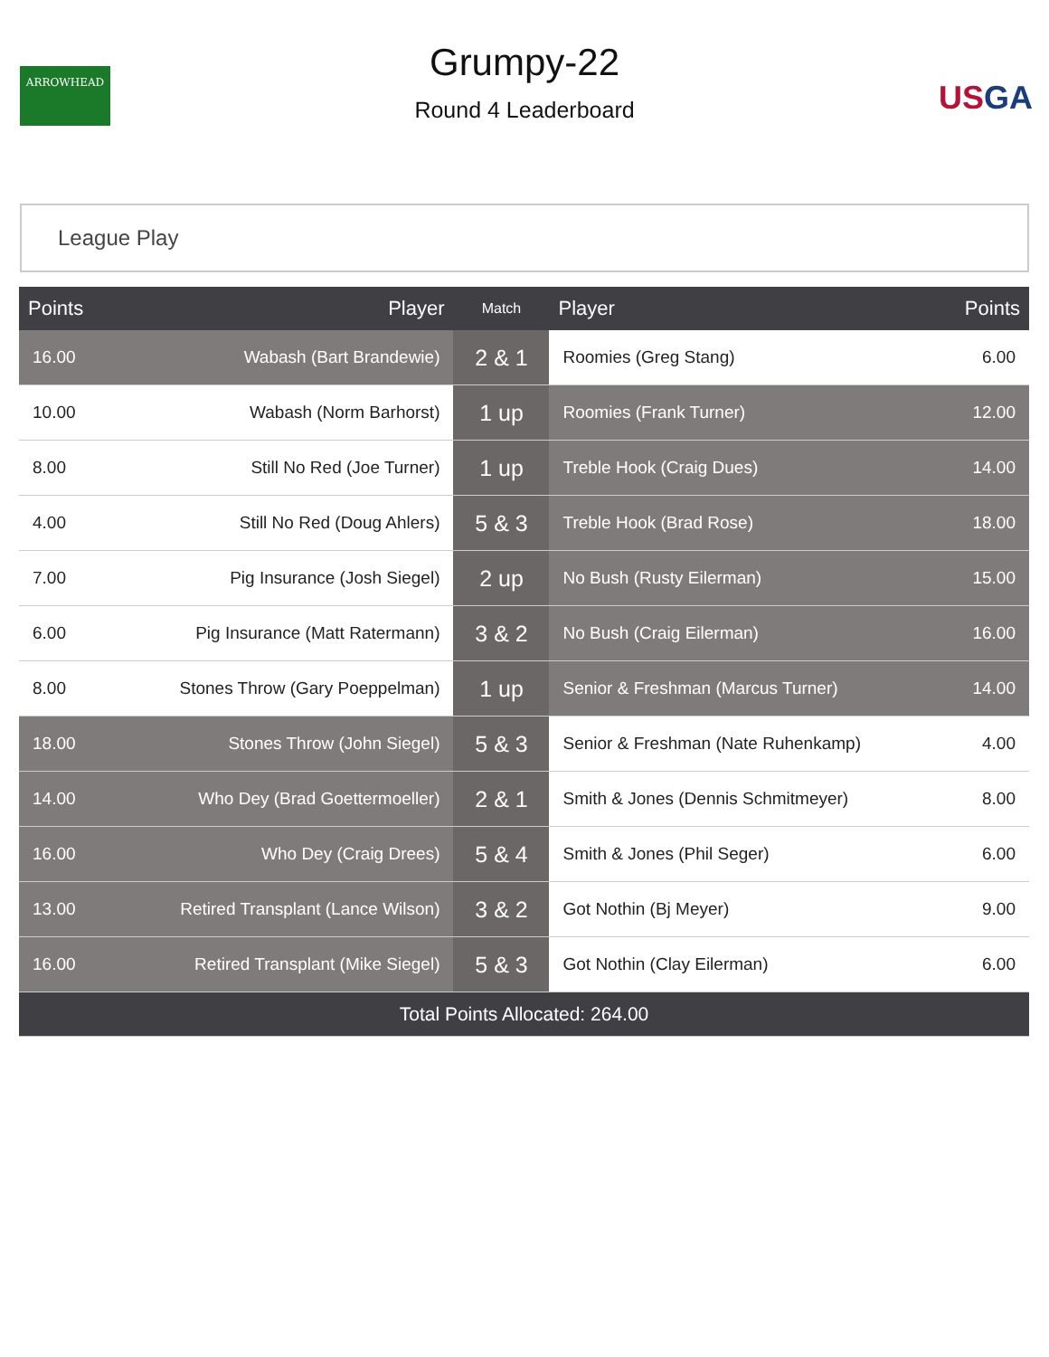ARROWHEAD
Grumpy-22
Round 4 Leaderboard
USGA
League Play
| Points | Player | Match | Player | Points |
| --- | --- | --- | --- | --- |
| 16.00 | Wabash (Bart Brandewie) | 2 & 1 | Roomies (Greg Stang) | 6.00 |
| 10.00 | Wabash (Norm Barhorst) | 1 up | Roomies (Frank Turner) | 12.00 |
| 8.00 | Still No Red (Joe Turner) | 1 up | Treble Hook (Craig Dues) | 14.00 |
| 4.00 | Still No Red (Doug Ahlers) | 5 & 3 | Treble Hook (Brad Rose) | 18.00 |
| 7.00 | Pig Insurance (Josh Siegel) | 2 up | No Bush (Rusty Eilerman) | 15.00 |
| 6.00 | Pig Insurance (Matt Ratermann) | 3 & 2 | No Bush (Craig Eilerman) | 16.00 |
| 8.00 | Stones Throw (Gary Poeppelman) | 1 up | Senior & Freshman (Marcus Turner) | 14.00 |
| 18.00 | Stones Throw (John Siegel) | 5 & 3 | Senior & Freshman (Nate Ruhenkamp) | 4.00 |
| 14.00 | Who Dey (Brad Goettermoeller) | 2 & 1 | Smith & Jones (Dennis Schmitmeyer) | 8.00 |
| 16.00 | Who Dey (Craig Drees) | 5 & 4 | Smith & Jones (Phil Seger) | 6.00 |
| 13.00 | Retired Transplant (Lance Wilson) | 3 & 2 | Got Nothin (Bj Meyer) | 9.00 |
| 16.00 | Retired Transplant (Mike Siegel) | 5 & 3 | Got Nothin (Clay Eilerman) | 6.00 |
| Total Points Allocated: 264.00 | | | | |